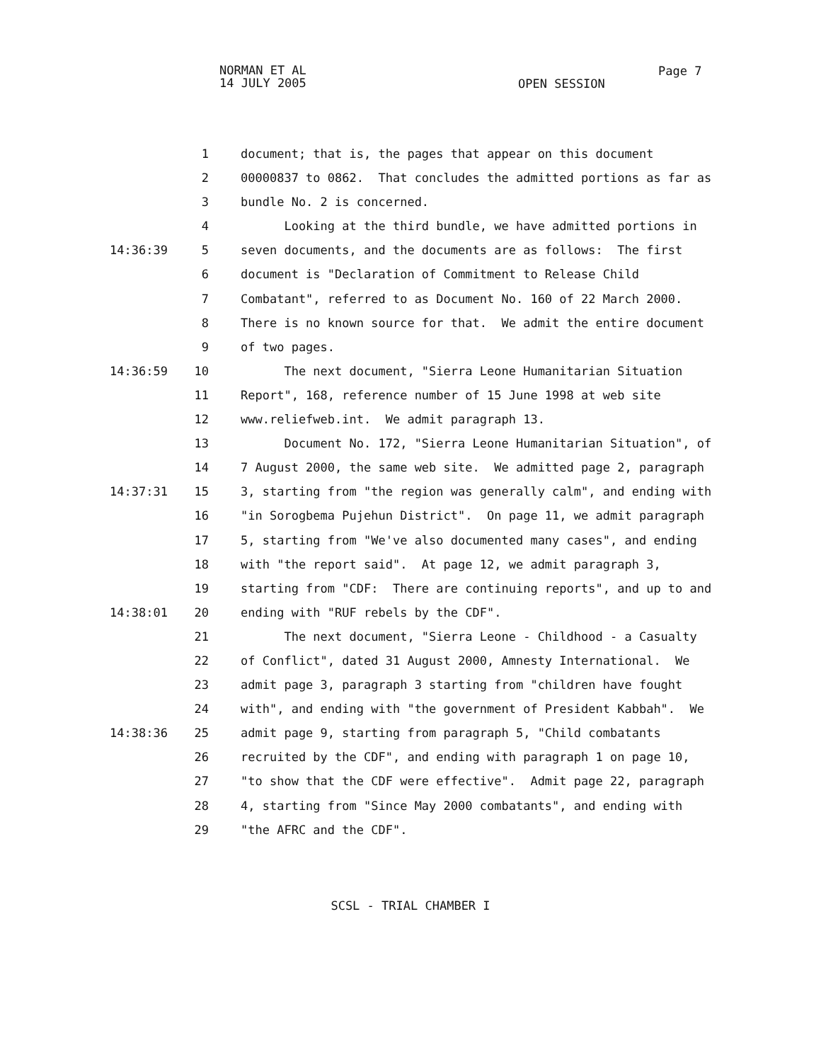NORMAN ET AL
14 JULY 2005
OPEN SESSION
Page 7
1 document; that is, the pages that appear on this document
2 00000837 to 0862. That concludes the admitted portions as far as
3 bundle No. 2 is concerned.
4 Looking at the third bundle, we have admitted portions in
14:36:39 5 seven documents, and the documents are as follows: The first
6 document is "Declaration of Commitment to Release Child
7 Combatant", referred to as Document No. 160 of 22 March 2000.
8 There is no known source for that. We admit the entire document
9 of two pages.
14:36:59 10 The next document, "Sierra Leone Humanitarian Situation
11 Report", 168, reference number of 15 June 1998 at web site
12 www.reliefweb.int. We admit paragraph 13.
13 Document No. 172, "Sierra Leone Humanitarian Situation", of
14 7 August 2000, the same web site. We admitted page 2, paragraph
14:37:31 15 3, starting from "the region was generally calm", and ending with
16 "in Sorogbema Pujehun District". On page 11, we admit paragraph
17 5, starting from "We've also documented many cases", and ending
18 with "the report said". At page 12, we admit paragraph 3,
19 starting from "CDF: There are continuing reports", and up to and
14:38:01 20 ending with "RUF rebels by the CDF".
21 The next document, "Sierra Leone - Childhood - a Casualty
22 of Conflict", dated 31 August 2000, Amnesty International. We
23 admit page 3, paragraph 3 starting from "children have fought
24 with", and ending with "the government of President Kabbah". We
14:38:36 25 admit page 9, starting from paragraph 5, "Child combatants
26 recruited by the CDF", and ending with paragraph 1 on page 10,
27 "to show that the CDF were effective". Admit page 22, paragraph
28 4, starting from "Since May 2000 combatants", and ending with
29 "the AFRC and the CDF".
SCSL - TRIAL CHAMBER I